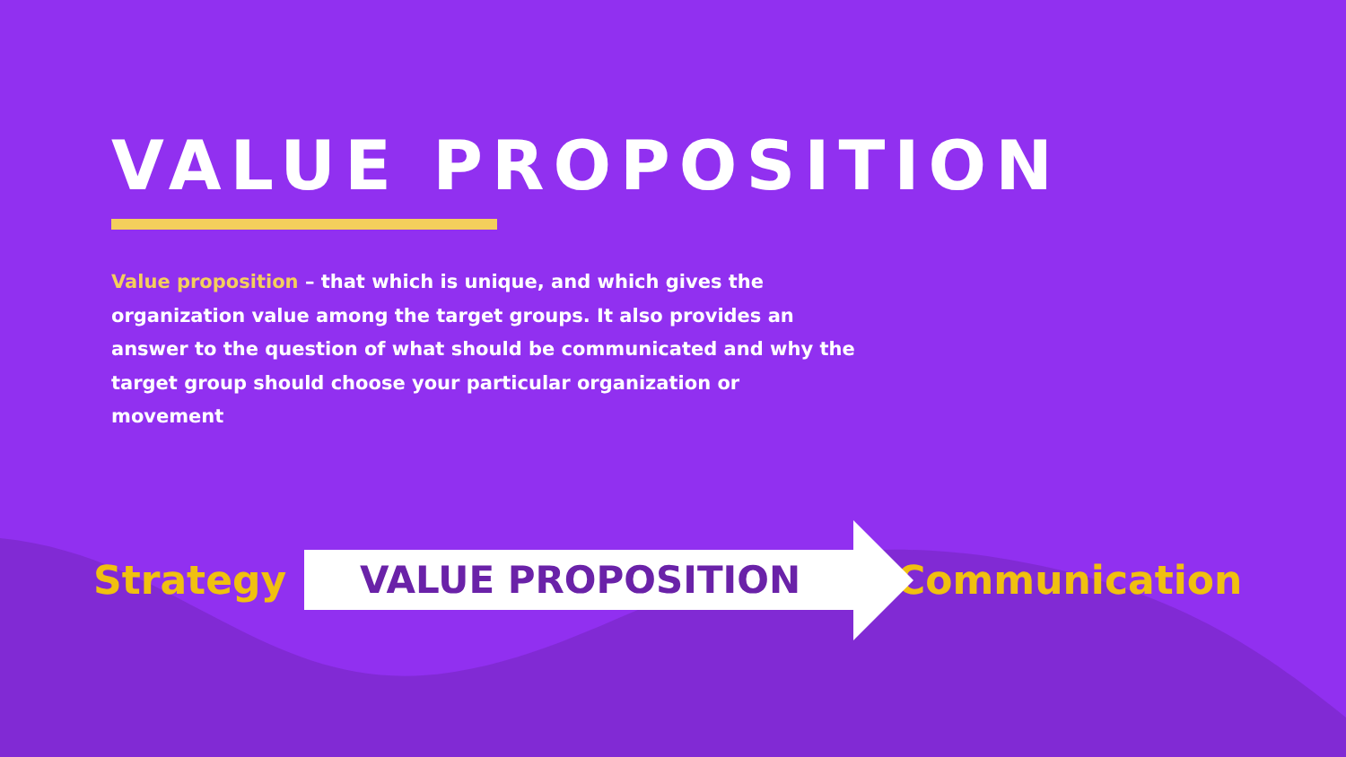VALUE PROPOSITION
Value proposition – that which is unique, and which gives the organization value among the target groups. It also provides an answer to the question of what should be communicated and why the target group should choose your particular organization or movement
Strategy
VALUE PROPOSITION
Communication